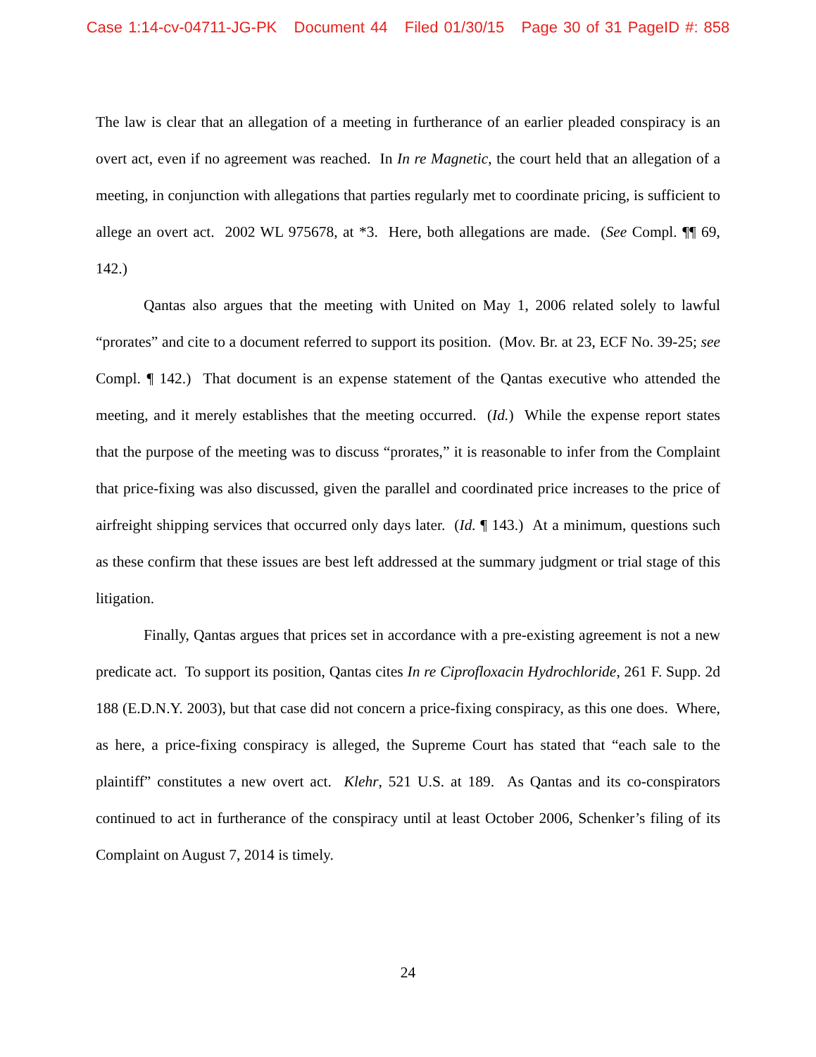Case 1:14-cv-04711-JG-PK Document 44 Filed 01/30/15 Page 30 of 31 PageID #: 858
The law is clear that an allegation of a meeting in furtherance of an earlier pleaded conspiracy is an overt act, even if no agreement was reached. In In re Magnetic, the court held that an allegation of a meeting, in conjunction with allegations that parties regularly met to coordinate pricing, is sufficient to allege an overt act. 2002 WL 975678, at *3. Here, both allegations are made. (See Compl. ¶¶ 69, 142.)
Qantas also argues that the meeting with United on May 1, 2006 related solely to lawful “prorates” and cite to a document referred to support its position. (Mov. Br. at 23, ECF No. 39-25; see Compl. ¶ 142.) That document is an expense statement of the Qantas executive who attended the meeting, and it merely establishes that the meeting occurred. (Id.) While the expense report states that the purpose of the meeting was to discuss “prorates,” it is reasonable to infer from the Complaint that price-fixing was also discussed, given the parallel and coordinated price increases to the price of airfreight shipping services that occurred only days later. (Id. ¶ 143.) At a minimum, questions such as these confirm that these issues are best left addressed at the summary judgment or trial stage of this litigation.
Finally, Qantas argues that prices set in accordance with a pre-existing agreement is not a new predicate act. To support its position, Qantas cites In re Ciprofloxacin Hydrochloride, 261 F. Supp. 2d 188 (E.D.N.Y. 2003), but that case did not concern a price-fixing conspiracy, as this one does. Where, as here, a price-fixing conspiracy is alleged, the Supreme Court has stated that “each sale to the plaintiff” constitutes a new overt act. Klehr, 521 U.S. at 189. As Qantas and its co-conspirators continued to act in furtherance of the conspiracy until at least October 2006, Schenker’s filing of its Complaint on August 7, 2014 is timely.
24